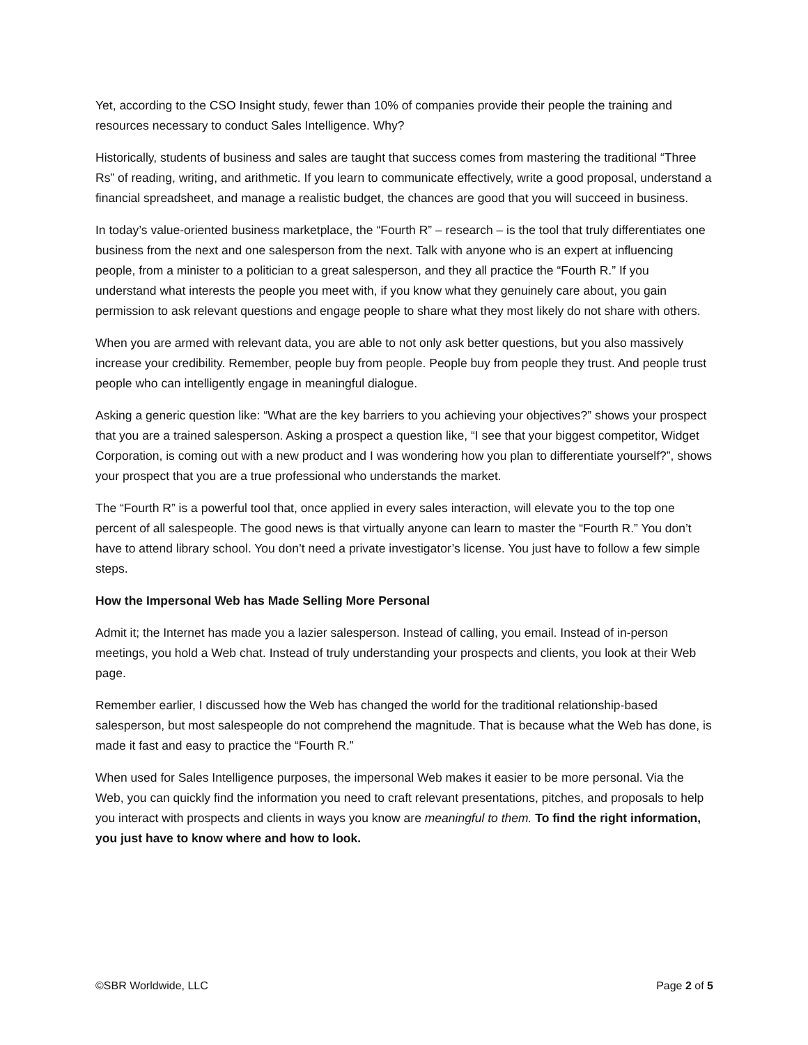Yet, according to the CSO Insight study, fewer than 10% of companies provide their people the training and resources necessary to conduct Sales Intelligence. Why?
Historically, students of business and sales are taught that success comes from mastering the traditional “Three Rs” of reading, writing, and arithmetic. If you learn to communicate effectively, write a good proposal, understand a financial spreadsheet, and manage a realistic budget, the chances are good that you will succeed in business.
In today’s value-oriented business marketplace, the “Fourth R” – research – is the tool that truly differentiates one business from the next and one salesperson from the next. Talk with anyone who is an expert at influencing people, from a minister to a politician to a great salesperson, and they all practice the “Fourth R.” If you understand what interests the people you meet with, if you know what they genuinely care about, you gain permission to ask relevant questions and engage people to share what they most likely do not share with others.
When you are armed with relevant data, you are able to not only ask better questions, but you also massively increase your credibility. Remember, people buy from people. People buy from people they trust. And people trust people who can intelligently engage in meaningful dialogue.
Asking a generic question like: “What are the key barriers to you achieving your objectives?” shows your prospect that you are a trained salesperson. Asking a prospect a question like, “I see that your biggest competitor, Widget Corporation, is coming out with a new product and I was wondering how you plan to differentiate yourself?”, shows your prospect that you are a true professional who understands the market.
The “Fourth R” is a powerful tool that, once applied in every sales interaction, will elevate you to the top one percent of all salespeople. The good news is that virtually anyone can learn to master the “Fourth R.” You don’t have to attend library school. You don’t need a private investigator’s license. You just have to follow a few simple steps.
How the Impersonal Web has Made Selling More Personal
Admit it; the Internet has made you a lazier salesperson. Instead of calling, you email. Instead of in-person meetings, you hold a Web chat. Instead of truly understanding your prospects and clients, you look at their Web page.
Remember earlier, I discussed how the Web has changed the world for the traditional relationship-based salesperson, but most salespeople do not comprehend the magnitude. That is because what the Web has done, is made it fast and easy to practice the “Fourth R.”
When used for Sales Intelligence purposes, the impersonal Web makes it easier to be more personal. Via the Web, you can quickly find the information you need to craft relevant presentations, pitches, and proposals to help you interact with prospects and clients in ways you know are meaningful to them. To find the right information, you just have to know where and how to look.
©SBR Worldwide, LLC Page 2 of 5